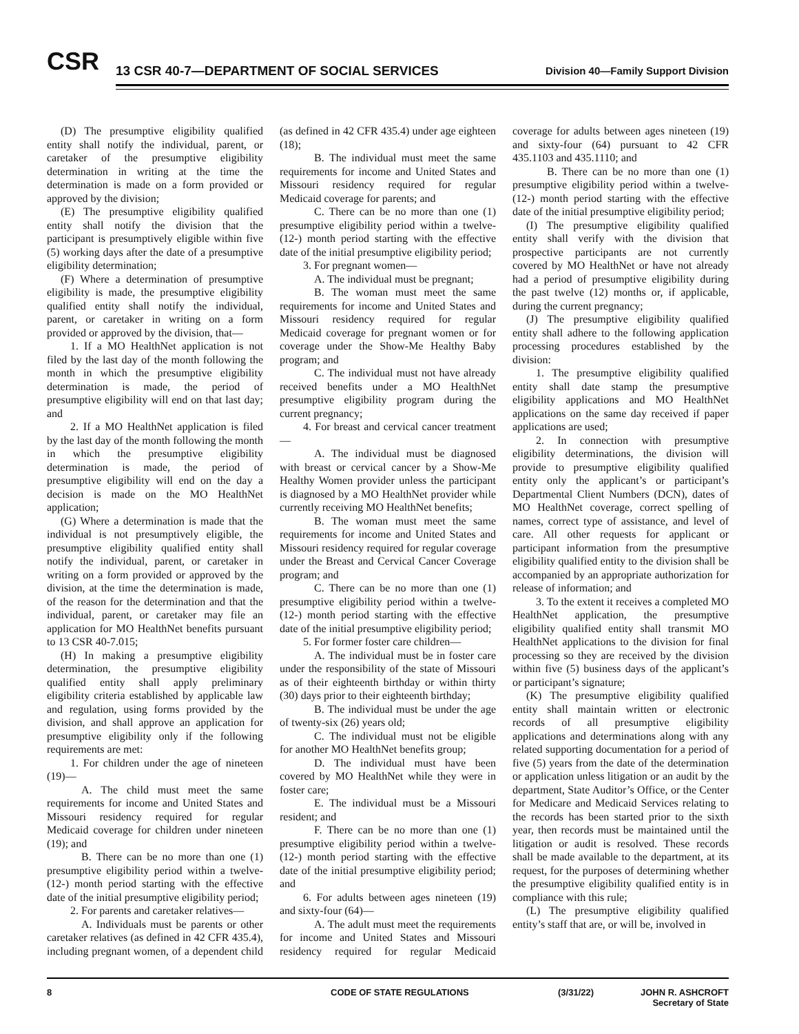CSR
13 CSR 40-7—DEPARTMENT OF SOCIAL SERVICES
Division 40—Family Support Division
(D) The presumptive eligibility qualified entity shall notify the individual, parent, or caretaker of the presumptive eligibility determination in writing at the time the determination is made on a form provided or approved by the division;
(E) The presumptive eligibility qualified entity shall notify the division that the participant is presumptively eligible within five (5) working days after the date of a presumptive eligibility determination;
(F) Where a determination of presumptive eligibility is made, the presumptive eligibility qualified entity shall notify the individual, parent, or caretaker in writing on a form provided or approved by the division, that—
1. If a MO HealthNet application is not filed by the last day of the month following the month in which the presumptive eligibility determination is made, the period of presumptive eligibility will end on that last day; and
2. If a MO HealthNet application is filed by the last day of the month following the month in which the presumptive eligibility determination is made, the period of presumptive eligibility will end on the day a decision is made on the MO HealthNet application;
(G) Where a determination is made that the individual is not presumptively eligible, the presumptive eligibility qualified entity shall notify the individual, parent, or caretaker in writing on a form provided or approved by the division, at the time the determination is made, of the reason for the determination and that the individual, parent, or caretaker may file an application for MO HealthNet benefits pursuant to 13 CSR 40-7.015;
(H) In making a presumptive eligibility determination, the presumptive eligibility qualified entity shall apply preliminary eligibility criteria established by applicable law and regulation, using forms provided by the division, and shall approve an application for presumptive eligibility only if the following requirements are met:
1. For children under the age of nineteen (19)—
A. The child must meet the same requirements for income and United States and Missouri residency required for regular Medicaid coverage for children under nineteen (19); and
B. There can be no more than one (1) presumptive eligibility period within a twelve- (12-) month period starting with the effective date of the initial presumptive eligibility period;
2. For parents and caretaker relatives—
A. Individuals must be parents or other caretaker relatives (as defined in 42 CFR 435.4), including pregnant women, of a dependent child (as defined in 42 CFR 435.4) under age eighteen (18);
B. The individual must meet the same requirements for income and United States and Missouri residency required for regular Medicaid coverage for parents; and
C. There can be no more than one (1) presumptive eligibility period within a twelve- (12-) month period starting with the effective date of the initial presumptive eligibility period;
3. For pregnant women—
A. The individual must be pregnant;
B. The woman must meet the same requirements for income and United States and Missouri residency required for regular Medicaid coverage for pregnant women or for coverage under the Show-Me Healthy Baby program; and
C. The individual must not have already received benefits under a MO HealthNet presumptive eligibility program during the current pregnancy;
4. For breast and cervical cancer treatment—
A. The individual must be diagnosed with breast or cervical cancer by a Show-Me Healthy Women provider unless the participant is diagnosed by a MO HealthNet provider while currently receiving MO HealthNet benefits;
B. The woman must meet the same requirements for income and United States and Missouri residency required for regular coverage under the Breast and Cervical Cancer Coverage program; and
C. There can be no more than one (1) presumptive eligibility period within a twelve- (12-) month period starting with the effective date of the initial presumptive eligibility period;
5. For former foster care children—
A. The individual must be in foster care under the responsibility of the state of Missouri as of their eighteenth birthday or within thirty (30) days prior to their eighteenth birthday;
B. The individual must be under the age of twenty-six (26) years old;
C. The individual must not be eligible for another MO HealthNet benefits group;
D. The individual must have been covered by MO HealthNet while they were in foster care;
E. The individual must be a Missouri resident; and
F. There can be no more than one (1) presumptive eligibility period within a twelve- (12-) month period starting with the effective date of the initial presumptive eligibility period; and
6. For adults between ages nineteen (19) and sixty-four (64)—
A. The adult must meet the requirements for income and United States and Missouri residency required for regular Medicaid coverage for adults between ages nineteen (19) and sixty-four (64) pursuant to 42 CFR 435.1103 and 435.1110; and
B. There can be no more than one (1) presumptive eligibility period within a twelve- (12-) month period starting with the effective date of the initial presumptive eligibility period;
(I) The presumptive eligibility qualified entity shall verify with the division that prospective participants are not currently covered by MO HealthNet or have not already had a period of presumptive eligibility during the past twelve (12) months or, if applicable, during the current pregnancy;
(J) The presumptive eligibility qualified entity shall adhere to the following application processing procedures established by the division:
1. The presumptive eligibility qualified entity shall date stamp the presumptive eligibility applications and MO HealthNet applications on the same day received if paper applications are used;
2. In connection with presumptive eligibility determinations, the division will provide to presumptive eligibility qualified entity only the applicant’s or participant’s Departmental Client Numbers (DCN), dates of MO HealthNet coverage, correct spelling of names, correct type of assistance, and level of care. All other requests for applicant or participant information from the presumptive eligibility qualified entity to the division shall be accompanied by an appropriate authorization for release of information; and
3. To the extent it receives a completed MO HealthNet application, the presumptive eligibility qualified entity shall transmit MO HealthNet applications to the division for final processing so they are received by the division within five (5) business days of the applicant’s or participant’s signature;
(K) The presumptive eligibility qualified entity shall maintain written or electronic records of all presumptive eligibility applications and determinations along with any related supporting documentation for a period of five (5) years from the date of the determination or application unless litigation or an audit by the department, State Auditor’s Office, or the Center for Medicare and Medicaid Services relating to the records has been started prior to the sixth year, then records must be maintained until the litigation or audit is resolved. These records shall be made available to the department, at its request, for the purposes of determining whether the presumptive eligibility qualified entity is in compliance with this rule;
(L) The presumptive eligibility qualified entity’s staff that are, or will be, involved in
8 CODE OF STATE REGULATIONS (3/31/22) JOHN R. ASHCROFT
Secretary of State